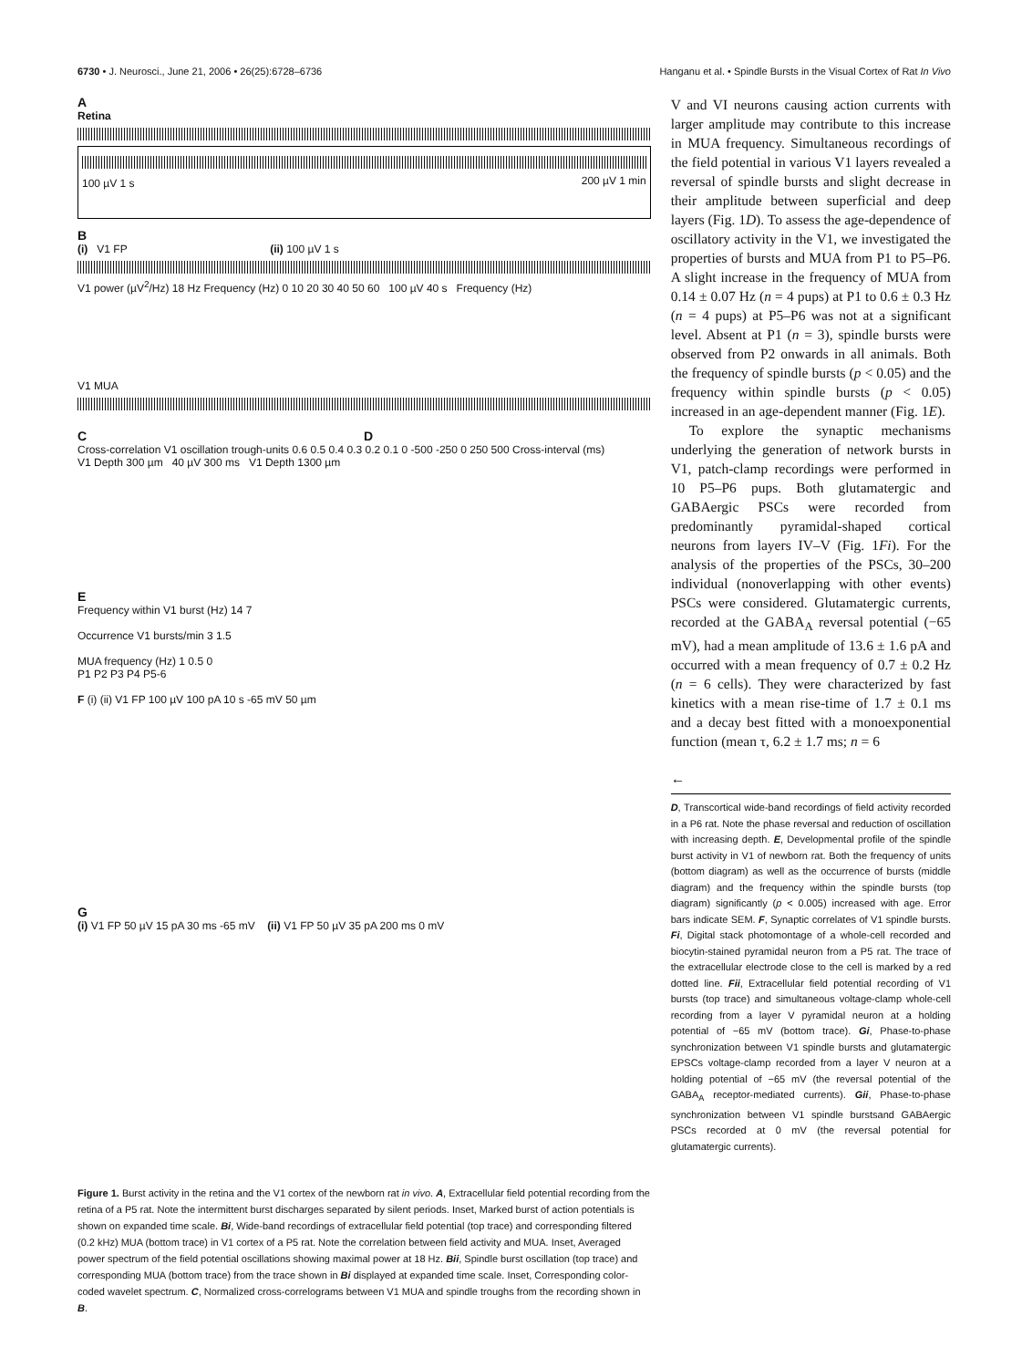6730 • J. Neurosci., June 21, 2006 • 26(25):6728–6736 Hanganu et al. • Spindle Bursts in the Visual Cortex of Rat In Vivo
A
Retina
100 µV 1 s 200 µV 1 min
B
(i) V1 FP (ii) 100 µV 1 s
V1 power (µV<sup>2</sup>/Hz) 18 Hz Frequency (Hz) 0 10 20 30 40 50 60 100 µV 40 s Frequency (Hz)
V1 MUA
C D
Cross-correlation V1 oscillation trough-units 0.6 0.5 0.4 0.3 0.2 0.1 0 -500 -250 0 250 500 Cross-interval (ms)
V1 Depth 300 µm 40 µV 300 ms V1 Depth 1300 µm
E
Frequency within V1 burst (Hz) 14 7
Occurrence V1 bursts/min 3 1.5
MUA frequency (Hz) 1 0.5 0
P1 P2 P3 P4 P5-6
F (i) (ii) V1 FP 100 µV 100 pA 10 s -65 mV 50 µm
G
(i) V1 FP 50 µV 15 pA 30 ms -65 mV (ii) V1 FP 50 µV 35 pA 200 ms 0 mV
Figure 1. Burst activity in the retina and the V1 cortex of the newborn rat in vivo. A, Extracellular field potential recording from the retina of a P5 rat. Note the intermittent burst discharges separated by silent periods. Inset, Marked burst of action potentials is shown on expanded time scale. Bi, Wide-band recordings of extracellular field potential (top trace) and corresponding filtered (0.2 kHz) MUA (bottom trace) in V1 cortex of a P5 rat. Note the correlation between field activity and MUA. Inset, Averaged power spectrum of the field potential oscillations showing maximal power at 18 Hz. Bii, Spindle burst oscillation (top trace) and corresponding MUA (bottom trace) from the trace shown in Bi displayed at expanded time scale. Inset, Corresponding color-coded wavelet spectrum. C, Normalized cross-correlograms between V1 MUA and spindle troughs from the recording shown in B.
V and VI neurons causing action currents with larger amplitude may contribute to this increase in MUA frequency. Simultaneous recordings of the field potential in various V1 layers revealed a reversal of spindle bursts and slight decrease in their amplitude between superficial and deep layers (Fig. 1D). To assess the age-dependence of oscillatory activity in the V1, we investigated the properties of bursts and MUA from P1 to P5–P6. A slight increase in the frequency of MUA from 0.14 ± 0.07 Hz (n = 4 pups) at P1 to 0.6 ± 0.3 Hz (n = 4 pups) at P5–P6 was not at a significant level. Absent at P1 (n = 3), spindle bursts were observed from P2 onwards in all animals. Both the frequency of spindle bursts (p < 0.05) and the frequency within spindle bursts (p < 0.05) increased in an age-dependent manner (Fig. 1E).
To explore the synaptic mechanisms underlying the generation of network bursts in V1, patch-clamp recordings were performed in 10 P5–P6 pups. Both glutamatergic and GABAergic PSCs were recorded from predominantly pyramidal-shaped cortical neurons from layers IV–V (Fig. 1Fi). For the analysis of the properties of the PSCs, 30–200 individual (nonoverlapping with other events) PSCs were considered. Glutamatergic currents, recorded at the GABA<sub>A</sub> reversal potential (−65 mV), had a mean amplitude of 13.6 ± 1.6 pA and occurred with a mean frequency of 0.7 ± 0.2 Hz (n = 6 cells). They were characterized by fast kinetics with a mean rise-time of 1.7 ± 0.1 ms and a decay best fitted with a monoexponential function (mean τ, 6.2 ± 1.7 ms; n = 6
←
D, Transcortical wide-band recordings of field activity recorded in a P6 rat. Note the phase reversal and reduction of oscillation with increasing depth. E, Developmental profile of the spindle burst activity in V1 of newborn rat. Both the frequency of units (bottom diagram) as well as the occurrence of bursts (middle diagram) and the frequency within the spindle bursts (top diagram) significantly (p < 0.005) increased with age. Error bars indicate SEM. F, Synaptic correlates of V1 spindle bursts. Fi, Digital stack photomontage of a whole-cell recorded and biocytin-stained pyramidal neuron from a P5 rat. The trace of the extracellular electrode close to the cell is marked by a red dotted line. Fii, Extracellular field potential recording of V1 bursts (top trace) and simultaneous voltage-clamp whole-cell recording from a layer V pyramidal neuron at a holding potential of −65 mV (bottom trace). Gi, Phase-to-phase synchronization between V1 spindle bursts and glutamatergic EPSCs voltage-clamp recorded from a layer V neuron at a holding potential of −65 mV (the reversal potential of the GABA<sub>A</sub> receptor-mediated currents). Gii, Phase-to-phase synchronization between V1 spindle burstsand GABAergic PSCs recorded at 0 mV (the reversal potential for glutamatergic currents).